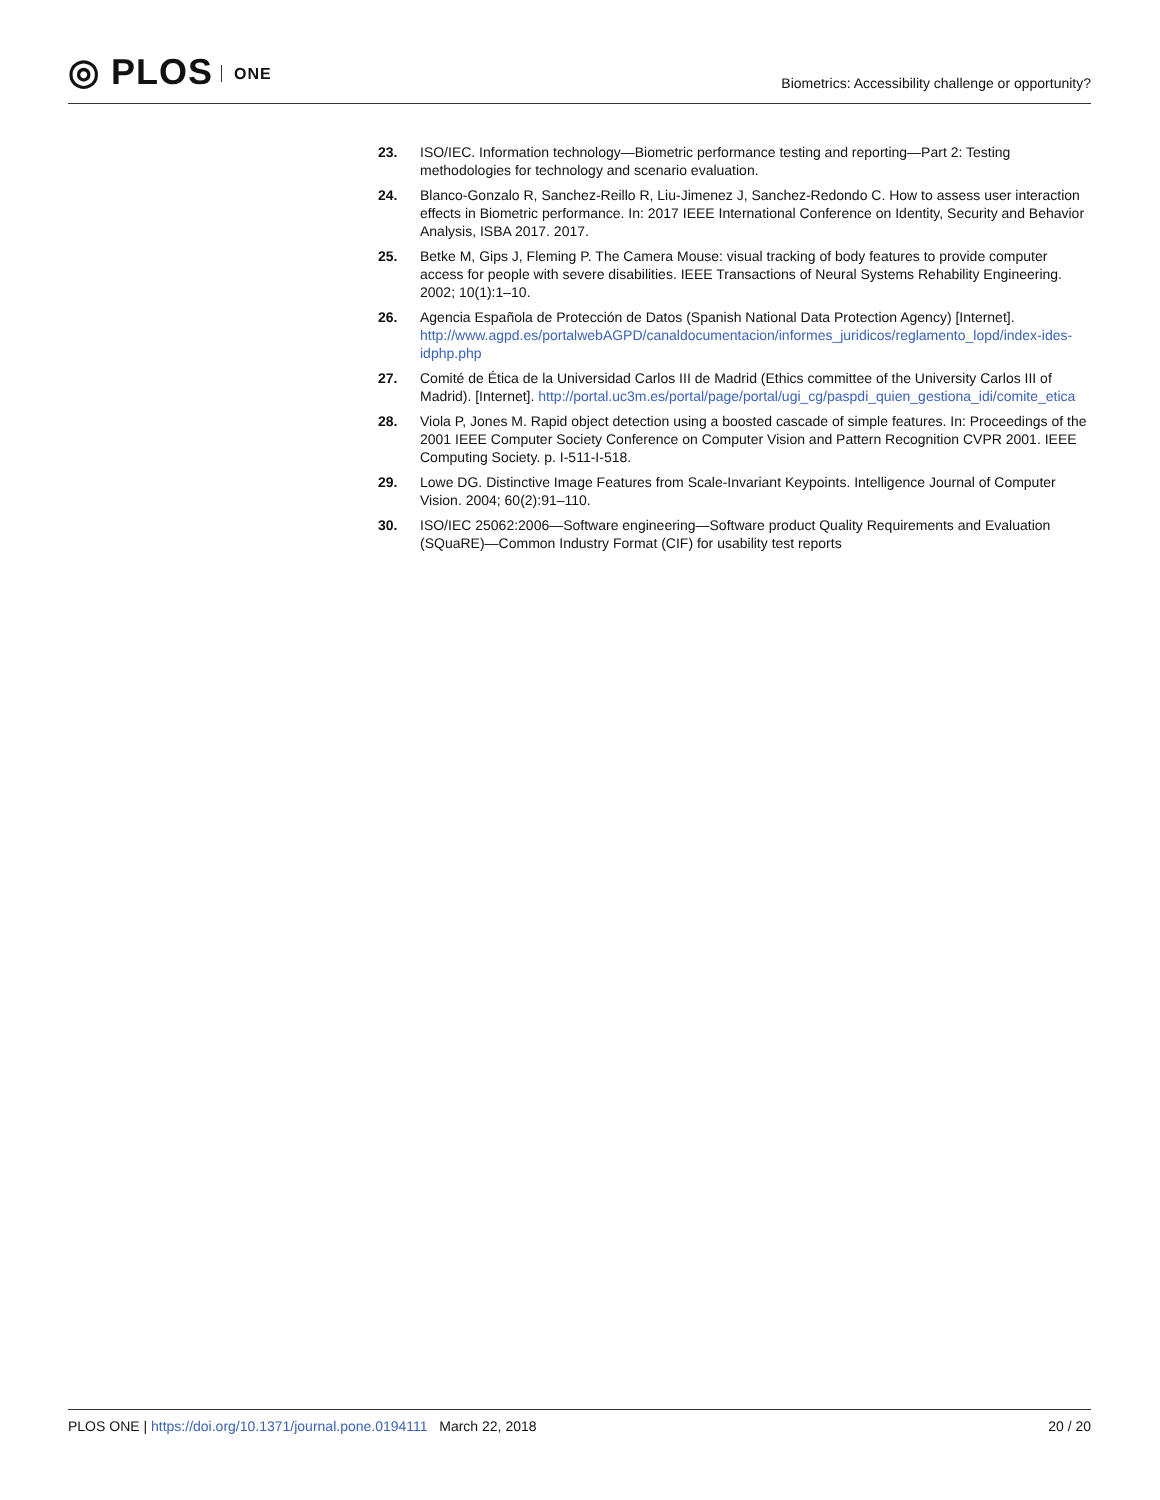◎ PLOS ONE
Biometrics: Accessibility challenge or opportunity?
23. ISO/IEC. Information technology—Biometric performance testing and reporting—Part 2: Testing methodologies for technology and scenario evaluation.
24. Blanco-Gonzalo R, Sanchez-Reillo R, Liu-Jimenez J, Sanchez-Redondo C. How to assess user interaction effects in Biometric performance. In: 2017 IEEE International Conference on Identity, Security and Behavior Analysis, ISBA 2017. 2017.
25. Betke M, Gips J, Fleming P. The Camera Mouse: visual tracking of body features to provide computer access for people with severe disabilities. IEEE Transactions of Neural Systems Rehability Engineering. 2002; 10(1):1–10.
26. Agencia Española de Protección de Datos (Spanish National Data Protection Agency) [Internet]. http://www.agpd.es/portalwebAGPD/canaldocumentacion/informes_juridicos/reglamento_lopd/index-ides-idphp.php
27. Comité de Ética de la Universidad Carlos III de Madrid (Ethics committee of the University Carlos III of Madrid). [Internet]. http://portal.uc3m.es/portal/page/portal/ugi_cg/paspdi_quien_gestiona_idi/comite_etica
28. Viola P, Jones M. Rapid object detection using a boosted cascade of simple features. In: Proceedings of the 2001 IEEE Computer Society Conference on Computer Vision and Pattern Recognition CVPR 2001. IEEE Computing Society. p. I-511-I-518.
29. Lowe DG. Distinctive Image Features from Scale-Invariant Keypoints. Intelligence Journal of Computer Vision. 2004; 60(2):91–110.
30. ISO/IEC 25062:2006—Software engineering—Software product Quality Requirements and Evaluation (SQuaRE)—Common Industry Format (CIF) for usability test reports
PLOS ONE | https://doi.org/10.1371/journal.pone.0194111 March 22, 2018
20 / 20